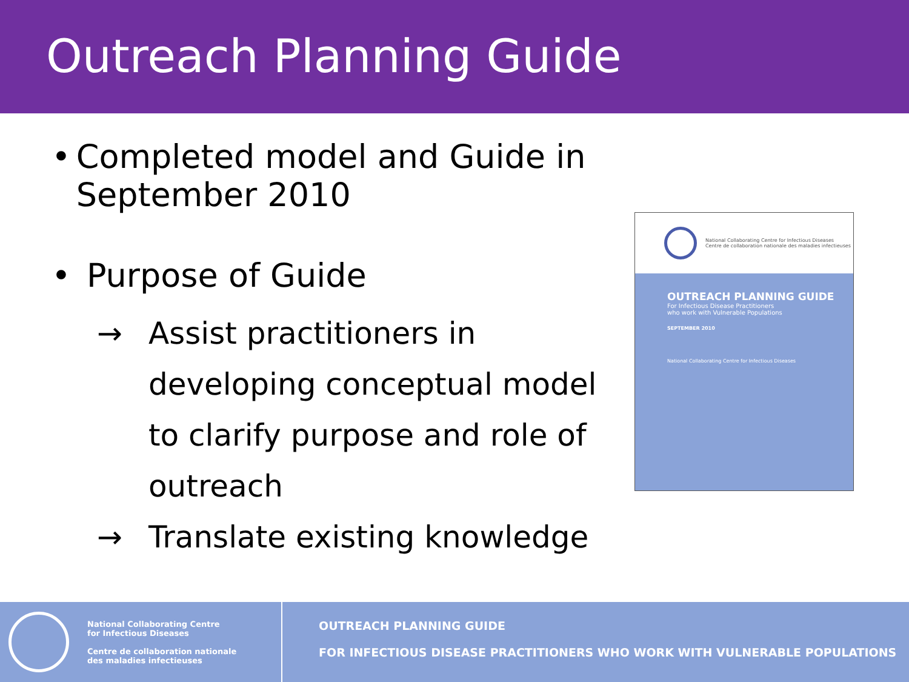Outreach Planning Guide
• Completed model and Guide in September 2010
• Purpose of Guide
→ Assist practitioners in developing conceptual model to clarify purpose and role of outreach
→ Translate existing knowledge
National Collaborating Centre for Infectious Diseases
Centre de collaboration nationale des maladies infectieuses
OUTREACH PLANNING GUIDE
For Infectious Disease Practitioners
who work with Vulnerable Populations
SEPTEMBER 2010
National Collaborating Centre for Infectious Diseases
National Collaborating Centre
for Infectious Diseases
Centre de collaboration nationale
des maladies infectieuses
OUTREACH PLANNING GUIDE
FOR INFECTIOUS DISEASE PRACTITIONERS WHO WORK WITH VULNERABLE POPULATIONS